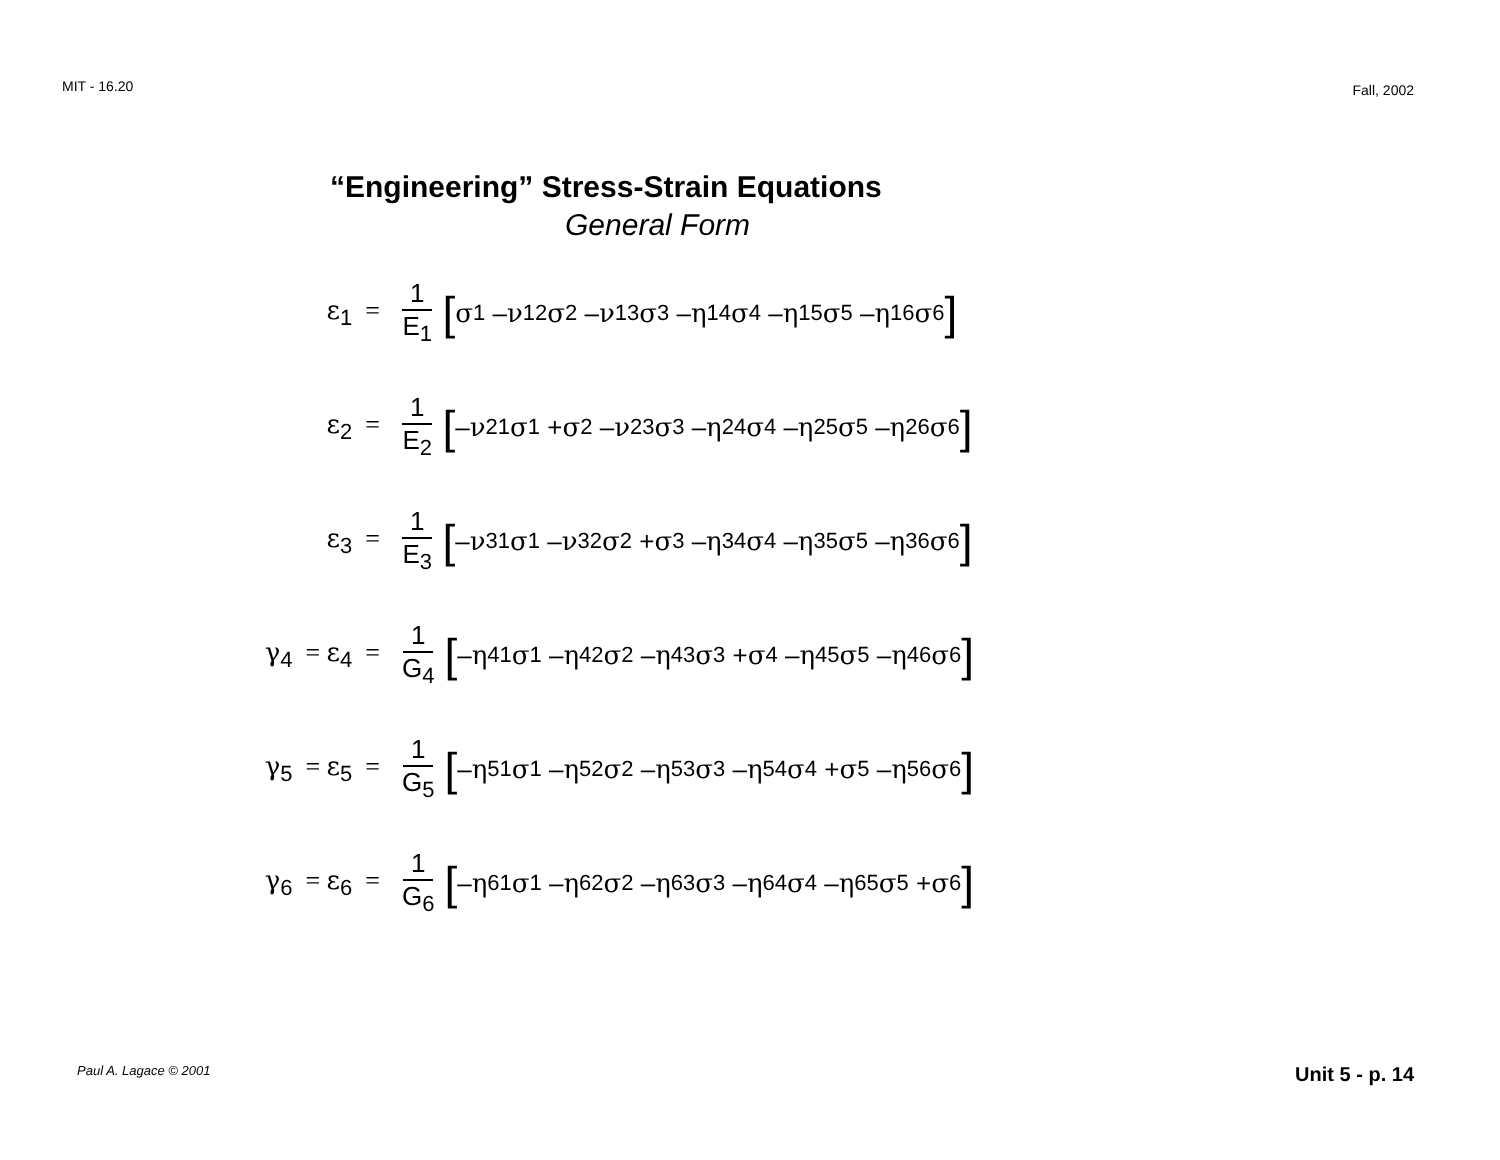MIT - 16.20
Fall, 2002
“Engineering” Stress-Strain Equations
General Form
ε<sub>1</sub> = 1 E<sub>1</sub>
[σ<sub>1</sub> – ν<sub>12</sub> σ<sub>2</sub> – ν<sub>13</sub> σ<sub>3</sub> – η<sub>14</sub> σ<sub>4</sub> – η<sub>15</sub> σ<sub>5</sub> – η<sub>16</sub> σ<sub>6</sub>]
ε<sub>2</sub> = 1 E<sub>2</sub>
[– ν<sub>21</sub> σ<sub>1</sub> + σ<sub>2</sub> – ν<sub>23</sub> σ<sub>3</sub> – η<sub>24</sub> σ<sub>4</sub> – η<sub>25</sub> σ<sub>5</sub> – η<sub>26</sub> σ<sub>6</sub>]
ε<sub>3</sub> = 1 E<sub>3</sub>
[– ν<sub>31</sub> σ<sub>1</sub> – ν<sub>32</sub> σ<sub>2</sub> + σ<sub>3</sub> – η<sub>34</sub> σ<sub>4</sub> – η<sub>35</sub> σ<sub>5</sub> – η<sub>36</sub> σ<sub>6</sub>]
γ<sub>4</sub> = ε<sub>4</sub> = 1 G<sub>4</sub>
[– η<sub>41</sub> σ<sub>1</sub> – η<sub>42</sub> σ<sub>2</sub> – η<sub>43</sub> σ<sub>3</sub> + σ<sub>4</sub> – η<sub>45</sub> σ<sub>5</sub> – η<sub>46</sub> σ<sub>6</sub>]
γ<sub>5</sub> = ε<sub>5</sub> = 1 G<sub>5</sub>
[– η<sub>51</sub> σ<sub>1</sub> – η<sub>52</sub> σ<sub>2</sub> – η<sub>53</sub> σ<sub>3</sub> – η<sub>54</sub> σ<sub>4</sub> + σ<sub>5</sub> – η<sub>56</sub> σ<sub>6</sub>]
γ<sub>6</sub> = ε<sub>6</sub> = 1 G<sub>6</sub>
[– η<sub>61</sub> σ<sub>1</sub> – η<sub>62</sub> σ<sub>2</sub> – η<sub>63</sub> σ<sub>3</sub> – η<sub>64</sub> σ<sub>4</sub> – η<sub>65</sub> σ<sub>5</sub> + σ<sub>6</sub>]
Paul A. Lagace © 2001
Unit 5 - p. 14